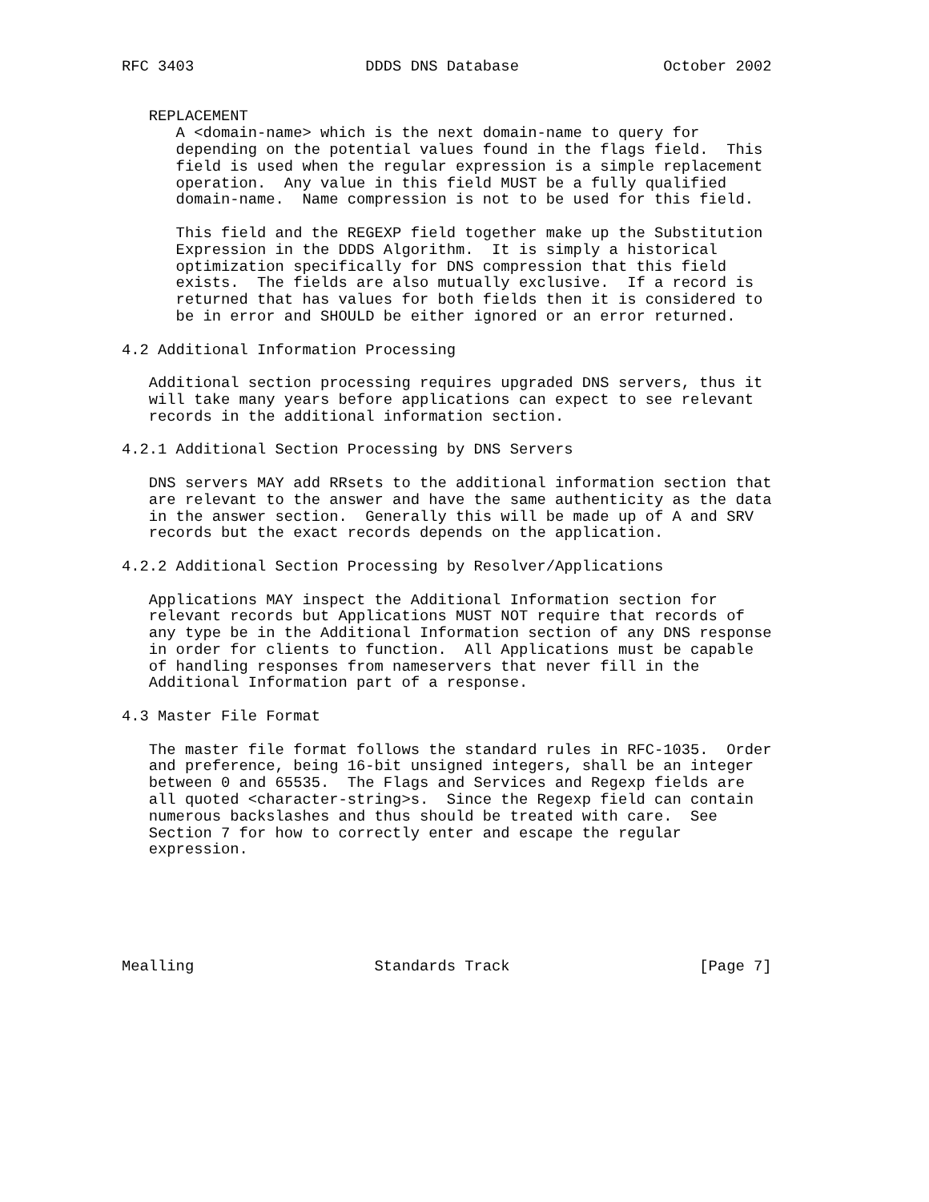RFC 3403                   DDDS DNS Database                October 2002


   REPLACEMENT
      A <domain-name> which is the next domain-name to query for
      depending on the potential values found in the flags field.  This
      field is used when the regular expression is a simple replacement
      operation.  Any value in this field MUST be a fully qualified
      domain-name.  Name compression is not to be used for this field.

      This field and the REGEXP field together make up the Substitution
      Expression in the DDDS Algorithm.  It is simply a historical
      optimization specifically for DNS compression that this field
      exists.  The fields are also mutually exclusive.  If a record is
      returned that has values for both fields then it is considered to
      be in error and SHOULD be either ignored or an error returned.

4.2 Additional Information Processing

   Additional section processing requires upgraded DNS servers, thus it
   will take many years before applications can expect to see relevant
   records in the additional information section.

4.2.1 Additional Section Processing by DNS Servers

   DNS servers MAY add RRsets to the additional information section that
   are relevant to the answer and have the same authenticity as the data
   in the answer section.  Generally this will be made up of A and SRV
   records but the exact records depends on the application.

4.2.2 Additional Section Processing by Resolver/Applications

   Applications MAY inspect the Additional Information section for
   relevant records but Applications MUST NOT require that records of
   any type be in the Additional Information section of any DNS response
   in order for clients to function.  All Applications must be capable
   of handling responses from nameservers that never fill in the
   Additional Information part of a response.

4.3 Master File Format

   The master file format follows the standard rules in RFC-1035.  Order
   and preference, being 16-bit unsigned integers, shall be an integer
   between 0 and 65535.  The Flags and Services and Regexp fields are
   all quoted <character-string>s.  Since the Regexp field can contain
   numerous backslashes and thus should be treated with care.  See
   Section 7 for how to correctly enter and escape the regular
   expression.






Mealling                    Standards Track                     [Page 7]